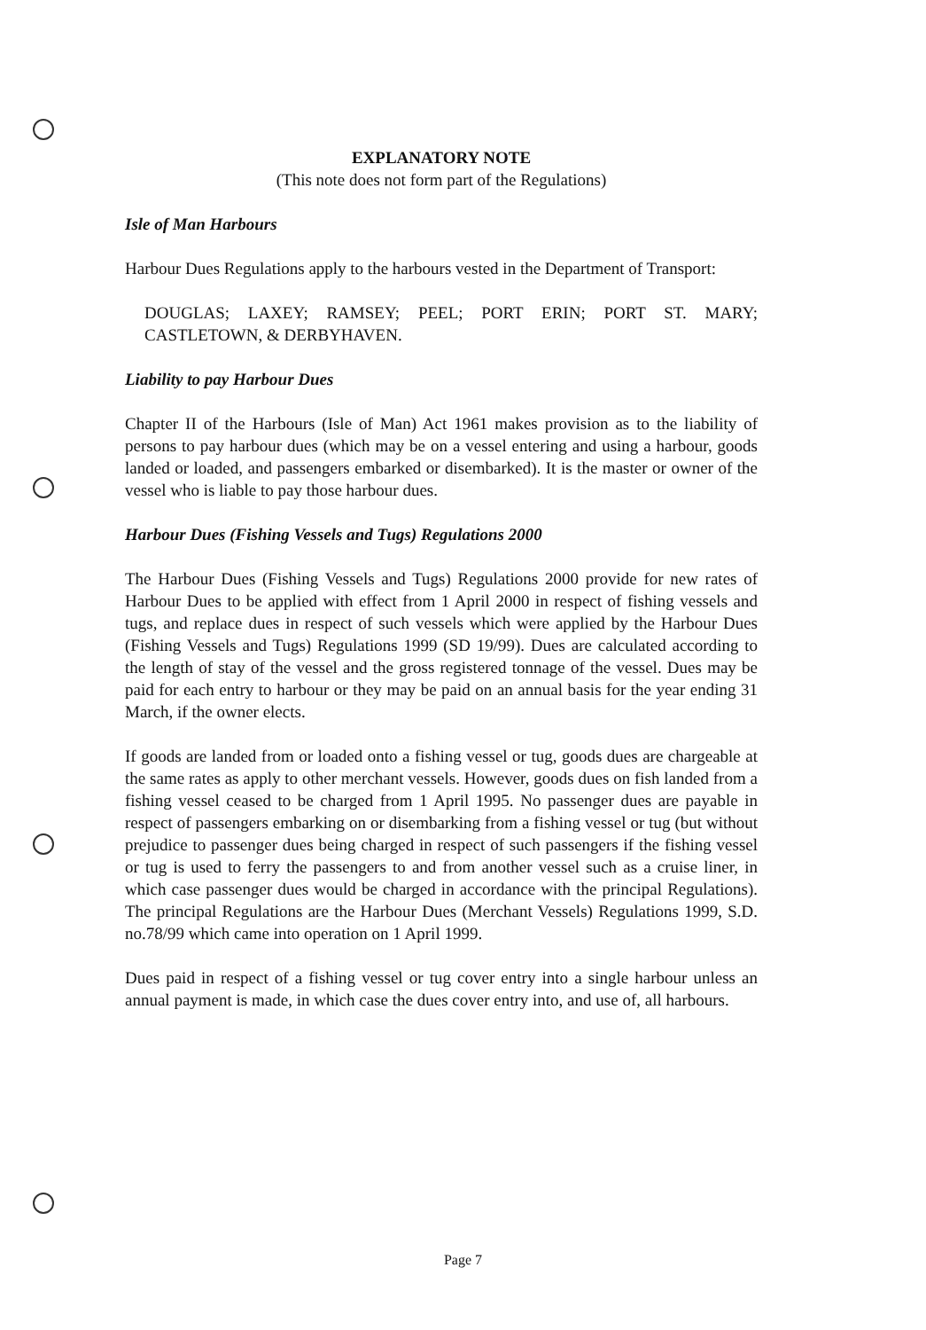EXPLANATORY NOTE
(This note does not form part of the Regulations)
Isle of Man Harbours
Harbour Dues Regulations apply to the harbours vested in the Department of Transport:
DOUGLAS; LAXEY; RAMSEY; PEEL; PORT ERIN; PORT ST. MARY; CASTLETOWN, & DERBYHAVEN.
Liability to pay Harbour Dues
Chapter II of the Harbours (Isle of Man) Act 1961 makes provision as to the liability of persons to pay harbour dues (which may be on a vessel entering and using a harbour, goods landed or loaded, and passengers embarked or disembarked). It is the master or owner of the vessel who is liable to pay those harbour dues.
Harbour Dues (Fishing Vessels and Tugs) Regulations 2000
The Harbour Dues (Fishing Vessels and Tugs) Regulations 2000 provide for new rates of Harbour Dues to be applied with effect from 1 April 2000 in respect of fishing vessels and tugs, and replace dues in respect of such vessels which were applied by the Harbour Dues (Fishing Vessels and Tugs) Regulations 1999 (SD 19/99). Dues are calculated according to the length of stay of the vessel and the gross registered tonnage of the vessel. Dues may be paid for each entry to harbour or they may be paid on an annual basis for the year ending 31 March, if the owner elects.
If goods are landed from or loaded onto a fishing vessel or tug, goods dues are chargeable at the same rates as apply to other merchant vessels. However, goods dues on fish landed from a fishing vessel ceased to be charged from 1 April 1995. No passenger dues are payable in respect of passengers embarking on or disembarking from a fishing vessel or tug (but without prejudice to passenger dues being charged in respect of such passengers if the fishing vessel or tug is used to ferry the passengers to and from another vessel such as a cruise liner, in which case passenger dues would be charged in accordance with the principal Regulations). The principal Regulations are the Harbour Dues (Merchant Vessels) Regulations 1999, S.D. no.78/99 which came into operation on 1 April 1999.
Dues paid in respect of a fishing vessel or tug cover entry into a single harbour unless an annual payment is made, in which case the dues cover entry into, and use of, all harbours.
Page 7